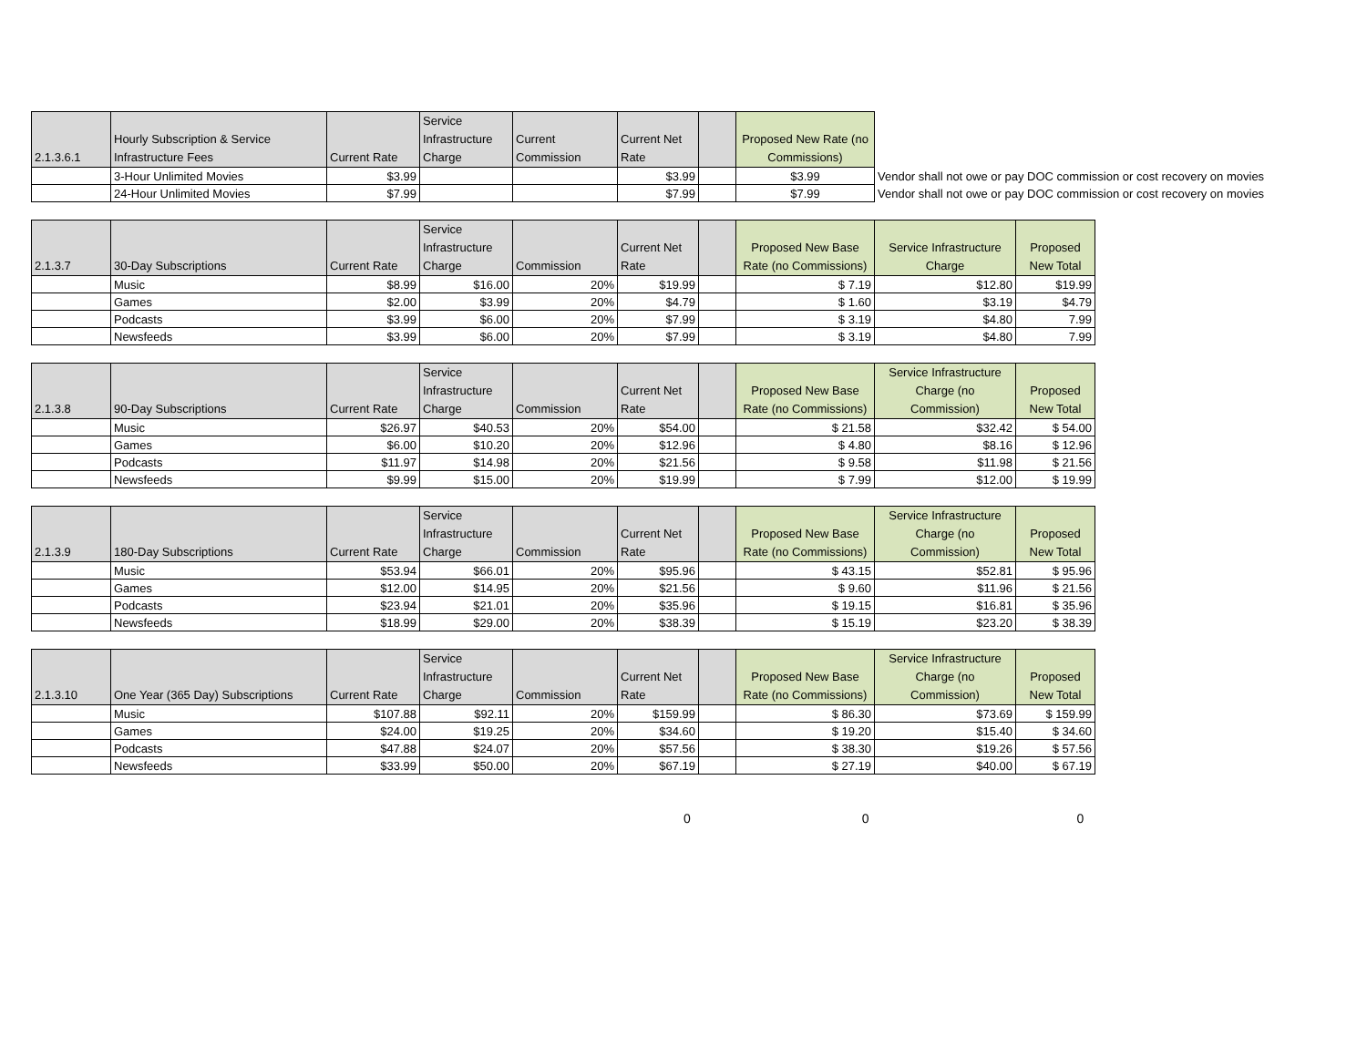| 2.1.3.6.1 | Hourly Subscription & Service Infrastructure Fees | Current Rate | Service Infrastructure Charge | Current Commission | Current Net Rate | | Proposed New Rate (no Commissions) | |
| | 3-Hour Unlimited Movies | $3.99 | | | $3.99 | | $3.99 | Vendor shall not owe or pay DOC commission or cost recovery on movies |
| | 24-Hour Unlimited Movies | $7.99 | | | $7.99 | | $7.99 | Vendor shall not owe or pay DOC commission or cost recovery on movies |
| 2.1.3.7 | 30-Day Subscriptions | Current Rate | Service Infrastructure Charge | Commission | Current Net Rate | | Proposed New Base Rate (no Commissions) | Service Infrastructure Charge | Proposed New Total |
| | Music | $8.99 | $16.00 | 20% | $19.99 | | $ 7.19 | $12.80 | $19.99 |
| | Games | $2.00 | $3.99 | 20% | $4.79 | | $ 1.60 | $3.19 | $4.79 |
| | Podcasts | $3.99 | $6.00 | 20% | $7.99 | | $ 3.19 | $4.80 | 7.99 |
| | Newsfeeds | $3.99 | $6.00 | 20% | $7.99 | | $ 3.19 | $4.80 | 7.99 |
| 2.1.3.8 | 90-Day Subscriptions | Current Rate | Service Infrastructure Charge | Commission | Current Net Rate | | Proposed New Base Rate (no Commissions) | Service Infrastructure Charge (no Commission) | Proposed New Total |
| | Music | $26.97 | $40.53 | 20% | $54.00 | | $ 21.58 | $32.42 | $ 54.00 |
| | Games | $6.00 | $10.20 | 20% | $12.96 | | $ 4.80 | $8.16 | $ 12.96 |
| | Podcasts | $11.97 | $14.98 | 20% | $21.56 | | $ 9.58 | $11.98 | $ 21.56 |
| | Newsfeeds | $9.99 | $15.00 | 20% | $19.99 | | $ 7.99 | $12.00 | $ 19.99 |
| 2.1.3.9 | 180-Day Subscriptions | Current Rate | Service Infrastructure Charge | Commission | Current Net Rate | | Proposed New Base Rate (no Commissions) | Service Infrastructure Charge (no Commission) | Proposed New Total |
| | Music | $53.94 | $66.01 | 20% | $95.96 | | $ 43.15 | $52.81 | $ 95.96 |
| | Games | $12.00 | $14.95 | 20% | $21.56 | | $ 9.60 | $11.96 | $ 21.56 |
| | Podcasts | $23.94 | $21.01 | 20% | $35.96 | | $ 19.15 | $16.81 | $ 35.96 |
| | Newsfeeds | $18.99 | $29.00 | 20% | $38.39 | | $ 15.19 | $23.20 | $ 38.39 |
| 2.1.3.10 | One Year (365 Day) Subscriptions | Current Rate | Service Infrastructure Charge | Commission | Current Net Rate | | Proposed New Base Rate (no Commissions) | Service Infrastructure Charge (no Commission) | Proposed New Total |
| | Music | $107.88 | $92.11 | 20% | $159.99 | | $ 86.30 | $73.69 | $ 159.99 |
| | Games | $24.00 | $19.25 | 20% | $34.60 | | $ 19.20 | $15.40 | $ 34.60 |
| | Podcasts | $47.88 | $24.07 | 20% | $57.56 | | $ 38.30 | $19.26 | $ 57.56 |
| | Newsfeeds | $33.99 | $50.00 | 20% | $67.19 | | $ 27.19 | $40.00 | $ 67.19 |
0 0 0